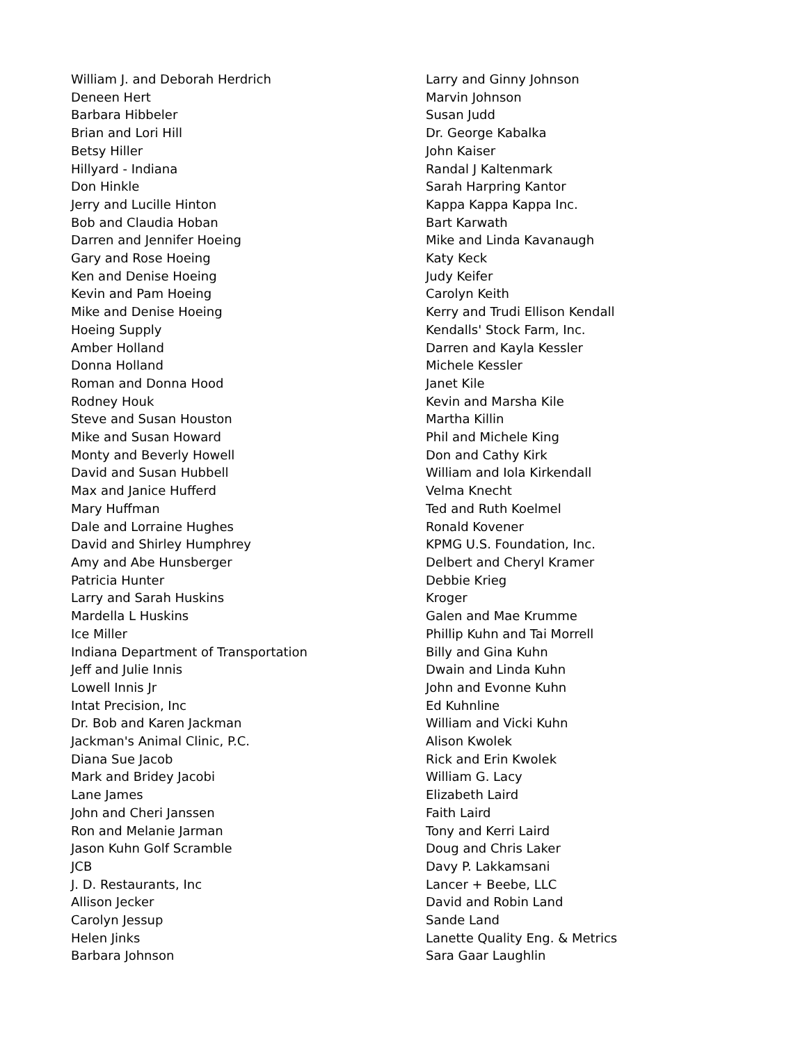William J. and Deborah Herdrich
Deneen Hert
Barbara Hibbeler
Brian and Lori Hill
Betsy Hiller
Hillyard - Indiana
Don Hinkle
Jerry and Lucille Hinton
Bob and Claudia Hoban
Darren and Jennifer Hoeing
Gary and Rose Hoeing
Ken and Denise Hoeing
Kevin and Pam Hoeing
Mike and Denise Hoeing
Hoeing Supply
Amber Holland
Donna Holland
Roman and Donna Hood
Rodney Houk
Steve and Susan Houston
Mike and Susan Howard
Monty and Beverly Howell
David and Susan Hubbell
Max and Janice Hufferd
Mary Huffman
Dale and Lorraine Hughes
David and Shirley Humphrey
Amy and Abe Hunsberger
Patricia Hunter
Larry and Sarah Huskins
Mardella L Huskins
Ice Miller
Indiana Department of Transportation
Jeff and Julie Innis
Lowell Innis Jr
Intat Precision, Inc
Dr. Bob and Karen Jackman
Jackman's Animal Clinic, P.C.
Diana Sue Jacob
Mark and Bridey Jacobi
Lane James
John and Cheri Janssen
Ron and Melanie Jarman
Jason Kuhn Golf Scramble
JCB
J. D. Restaurants, Inc
Allison Jecker
Carolyn Jessup
Helen Jinks
Barbara Johnson
Larry and Ginny Johnson
Marvin Johnson
Susan Judd
Dr. George Kabalka
John Kaiser
Randal J Kaltenmark
Sarah Harpring Kantor
Kappa Kappa Kappa Inc.
Bart Karwath
Mike and Linda Kavanaugh
Katy Keck
Judy Keifer
Carolyn Keith
Kerry and Trudi Ellison Kendall
Kendalls' Stock Farm, Inc.
Darren and Kayla Kessler
Michele Kessler
Janet Kile
Kevin and Marsha Kile
Martha Killin
Phil and Michele King
Don and Cathy Kirk
William and Iola Kirkendall
Velma Knecht
Ted and Ruth Koelmel
Ronald Kovener
KPMG U.S. Foundation, Inc.
Delbert and Cheryl Kramer
Debbie Krieg
Kroger
Galen and Mae Krumme
Phillip Kuhn and Tai Morrell
Billy and Gina Kuhn
Dwain and Linda Kuhn
John and Evonne Kuhn
Ed Kuhnline
William and Vicki Kuhn
Alison Kwolek
Rick and Erin Kwolek
William G. Lacy
Elizabeth Laird
Faith Laird
Tony and Kerri Laird
Doug and Chris Laker
Davy P. Lakkamsani
Lancer + Beebe, LLC
David and Robin Land
Sande Land
Lanette Quality Eng. & Metrics
Sara Gaar Laughlin